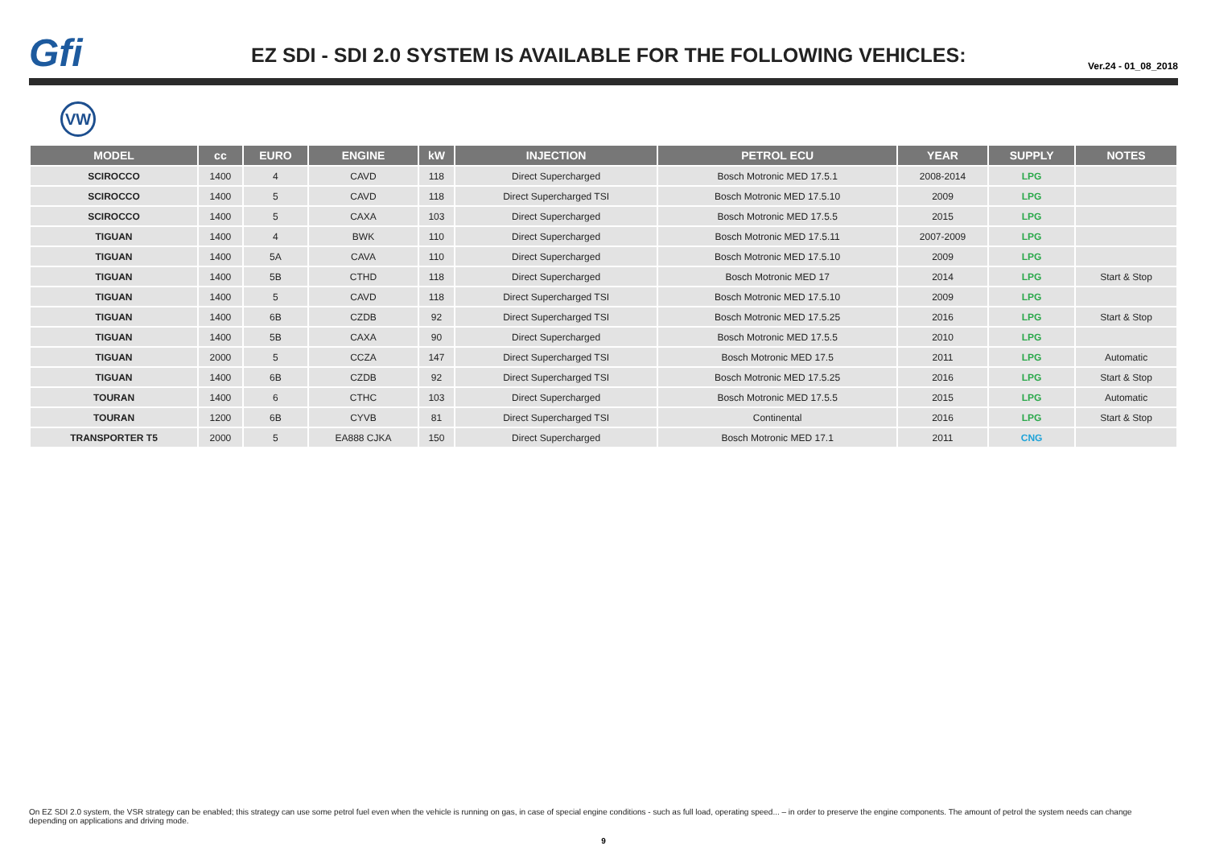Gfi
EZ SDI - SDI 2.0 SYSTEM IS AVAILABLE FOR THE FOLLOWING VEHICLES:
Ver.24 - 01_08_2018
VW
| MODEL | cc | EURO | ENGINE | kW | INJECTION | PETROL ECU | YEAR | SUPPLY | NOTES |
| --- | --- | --- | --- | --- | --- | --- | --- | --- | --- |
| SCIROCCO | 1400 | 4 | CAVD | 118 | Direct Supercharged | Bosch Motronic MED 17.5.1 | 2008-2014 | LPG | |
| SCIROCCO | 1400 | 5 | CAVD | 118 | Direct Supercharged TSI | Bosch Motronic MED 17.5.10 | 2009 | LPG | |
| SCIROCCO | 1400 | 5 | CAXA | 103 | Direct Supercharged | Bosch Motronic MED 17.5.5 | 2015 | LPG | |
| TIGUAN | 1400 | 4 | BWK | 110 | Direct Supercharged | Bosch Motronic MED 17.5.11 | 2007-2009 | LPG | |
| TIGUAN | 1400 | 5A | CAVA | 110 | Direct Supercharged | Bosch Motronic MED 17.5.10 | 2009 | LPG | |
| TIGUAN | 1400 | 5B | CTHD | 118 | Direct Supercharged | Bosch Motronic MED 17 | 2014 | LPG | Start & Stop |
| TIGUAN | 1400 | 5 | CAVD | 118 | Direct Supercharged TSI | Bosch Motronic MED 17.5.10 | 2009 | LPG | |
| TIGUAN | 1400 | 6B | CZDB | 92 | Direct Supercharged TSI | Bosch Motronic MED 17.5.25 | 2016 | LPG | Start & Stop |
| TIGUAN | 1400 | 5B | CAXA | 90 | Direct Supercharged | Bosch Motronic MED 17.5.5 | 2010 | LPG | |
| TIGUAN | 2000 | 5 | CCZA | 147 | Direct Supercharged TSI | Bosch Motronic MED 17.5 | 2011 | LPG | Automatic |
| TIGUAN | 1400 | 6B | CZDB | 92 | Direct Supercharged TSI | Bosch Motronic MED 17.5.25 | 2016 | LPG | Start & Stop |
| TOURAN | 1400 | 6 | CTHC | 103 | Direct Supercharged | Bosch Motronic MED 17.5.5 | 2015 | LPG | Automatic |
| TOURAN | 1200 | 6B | CYVB | 81 | Direct Supercharged TSI | Continental | 2016 | LPG | Start & Stop |
| TRANSPORTER T5 | 2000 | 5 | EA888 CJKA | 150 | Direct Supercharged | Bosch Motronic MED 17.1 | 2011 | CNG | |
On EZ SDI 2.0 system, the VSR strategy can be enabled; this strategy can use some petrol fuel even when the vehicle is running on gas, in case of special engine conditions - such as full load, operating speed... – in order to preserve the engine components. The amount of petrol the system needs can change depending on applications and driving mode.
9